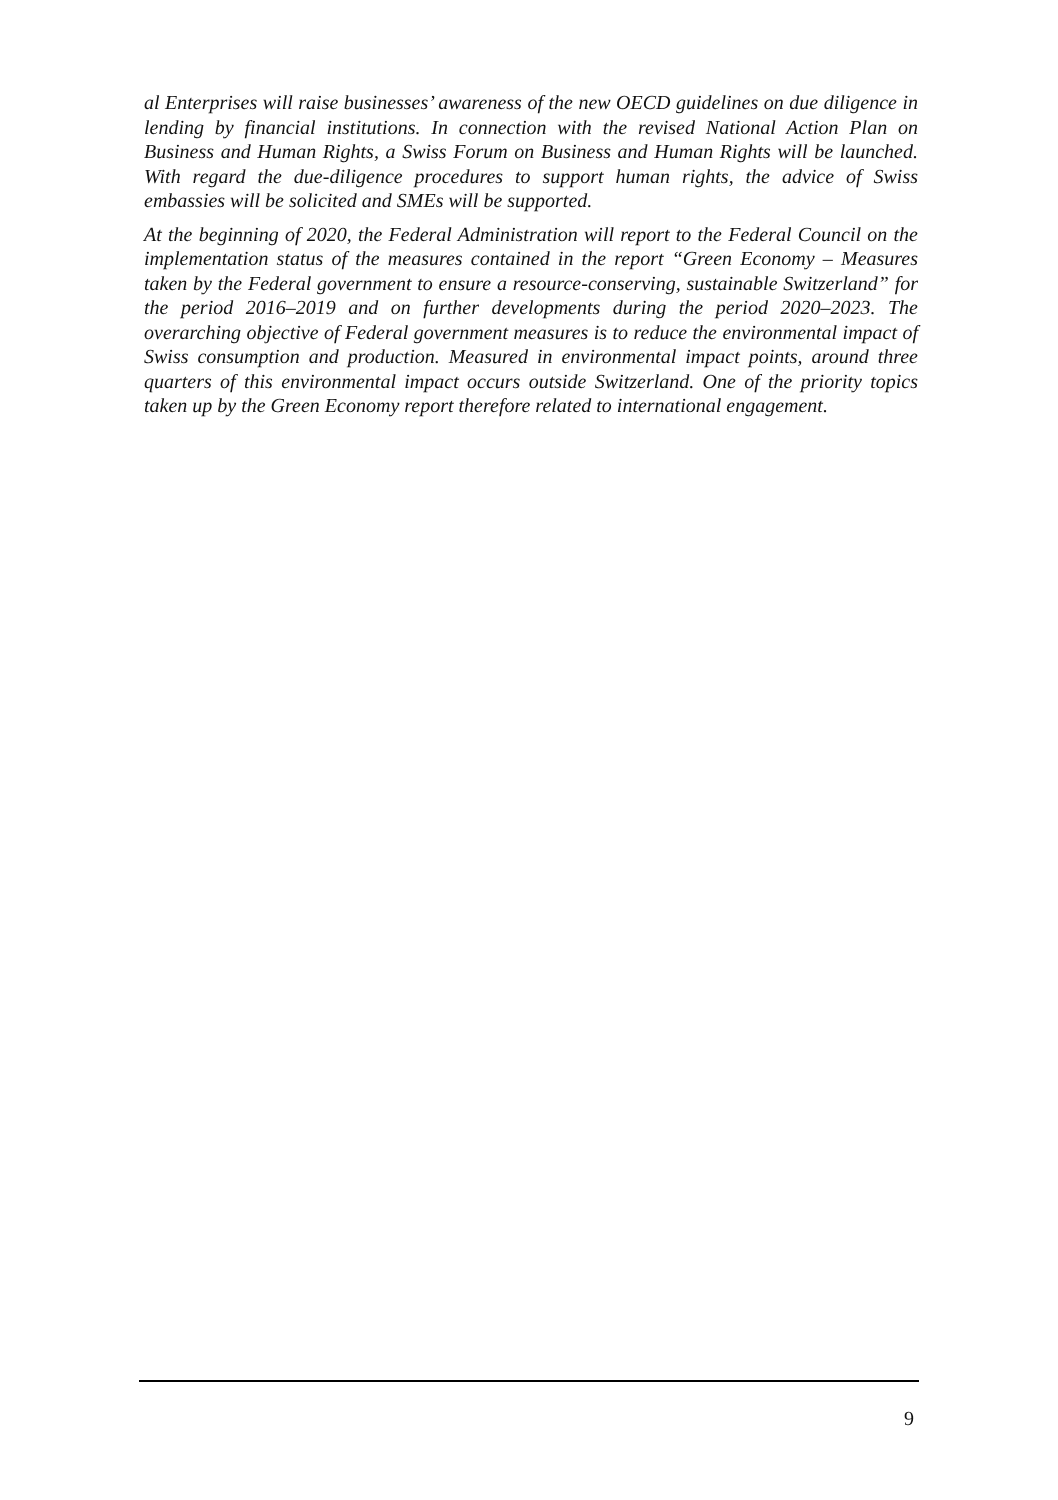al Enterprises will raise businesses’ awareness of the new OECD guidelines on due diligence in lending by financial institutions. In connection with the revised National Action Plan on Business and Human Rights, a Swiss Forum on Business and Human Rights will be launched. With regard the due-diligence procedures to support human rights, the advice of Swiss embassies will be solicited and SMEs will be supported.
At the beginning of 2020, the Federal Administration will report to the Federal Council on the implementation status of the measures contained in the report “Green Economy – Measures taken by the Federal government to ensure a resource-conserving, sustainable Switzerland” for the period 2016–2019 and on further developments during the period 2020–2023. The overarching objective of Federal government measures is to reduce the environmental impact of Swiss consumption and production. Measured in environmental impact points, around three quarters of this environmental impact occurs outside Switzerland. One of the priority topics taken up by the Green Economy report therefore related to international engagement.
9